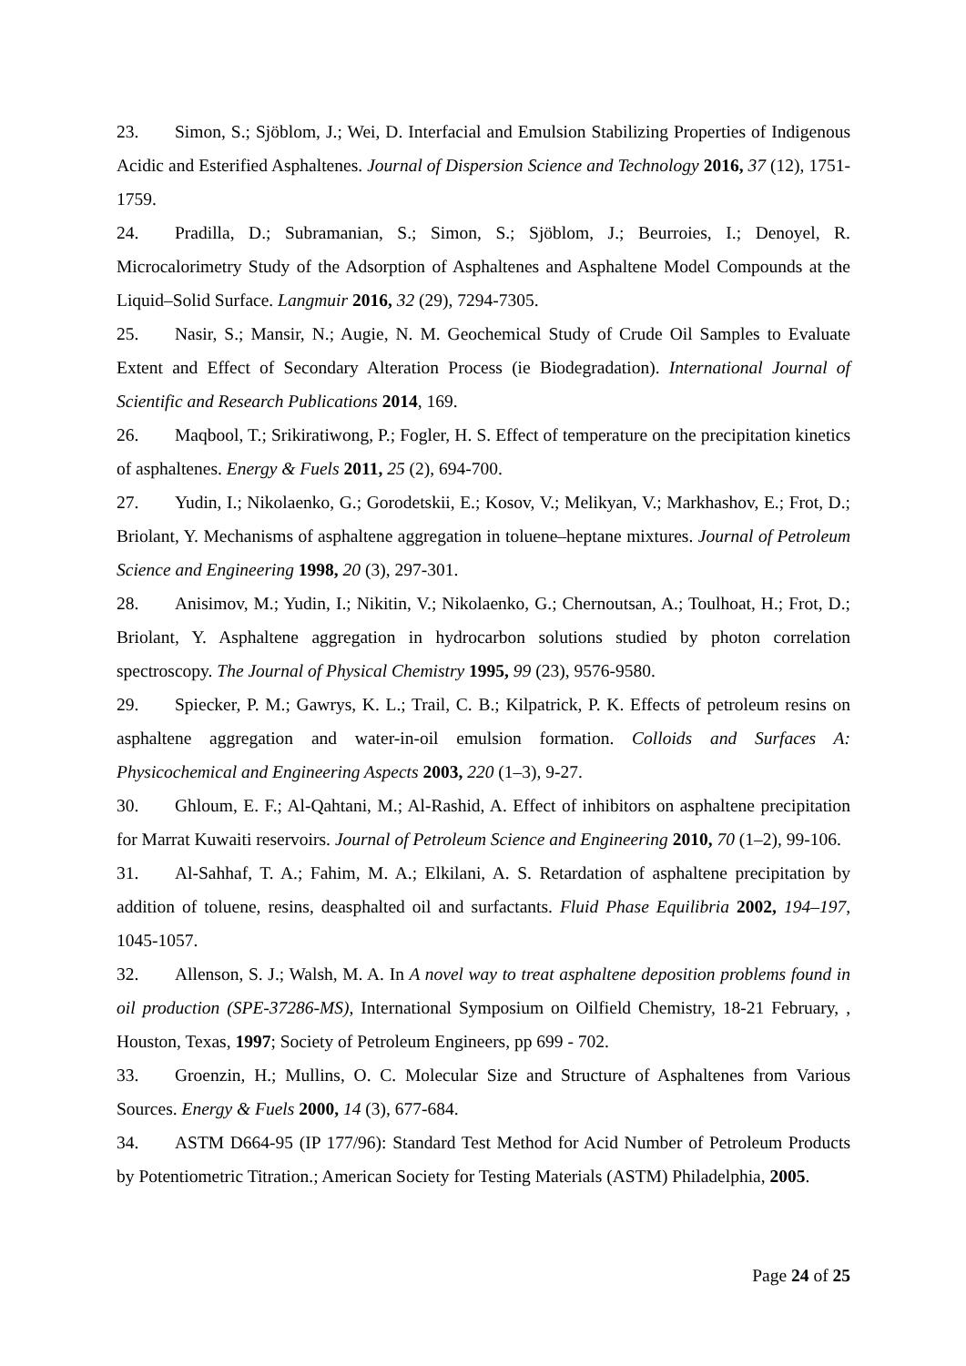23. Simon, S.; Sjöblom, J.; Wei, D. Interfacial and Emulsion Stabilizing Properties of Indigenous Acidic and Esterified Asphaltenes. Journal of Dispersion Science and Technology 2016, 37 (12), 1751-1759.
24. Pradilla, D.; Subramanian, S.; Simon, S.; Sjöblom, J.; Beurroies, I.; Denoyel, R. Microcalorimetry Study of the Adsorption of Asphaltenes and Asphaltene Model Compounds at the Liquid–Solid Surface. Langmuir 2016, 32 (29), 7294-7305.
25. Nasir, S.; Mansir, N.; Augie, N. M. Geochemical Study of Crude Oil Samples to Evaluate Extent and Effect of Secondary Alteration Process (ie Biodegradation). International Journal of Scientific and Research Publications 2014, 169.
26. Maqbool, T.; Srikiratiwong, P.; Fogler, H. S. Effect of temperature on the precipitation kinetics of asphaltenes. Energy & Fuels 2011, 25 (2), 694-700.
27. Yudin, I.; Nikolaenko, G.; Gorodetskii, E.; Kosov, V.; Melikyan, V.; Markhashov, E.; Frot, D.; Briolant, Y. Mechanisms of asphaltene aggregation in toluene–heptane mixtures. Journal of Petroleum Science and Engineering 1998, 20 (3), 297-301.
28. Anisimov, M.; Yudin, I.; Nikitin, V.; Nikolaenko, G.; Chernoutsan, A.; Toulhoat, H.; Frot, D.; Briolant, Y. Asphaltene aggregation in hydrocarbon solutions studied by photon correlation spectroscopy. The Journal of Physical Chemistry 1995, 99 (23), 9576-9580.
29. Spiecker, P. M.; Gawrys, K. L.; Trail, C. B.; Kilpatrick, P. K. Effects of petroleum resins on asphaltene aggregation and water-in-oil emulsion formation. Colloids and Surfaces A: Physicochemical and Engineering Aspects 2003, 220 (1–3), 9-27.
30. Ghloum, E. F.; Al-Qahtani, M.; Al-Rashid, A. Effect of inhibitors on asphaltene precipitation for Marrat Kuwaiti reservoirs. Journal of Petroleum Science and Engineering 2010, 70 (1–2), 99-106.
31. Al-Sahhaf, T. A.; Fahim, M. A.; Elkilani, A. S. Retardation of asphaltene precipitation by addition of toluene, resins, deasphalted oil and surfactants. Fluid Phase Equilibria 2002, 194–197, 1045-1057.
32. Allenson, S. J.; Walsh, M. A. In A novel way to treat asphaltene deposition problems found in oil production (SPE-37286-MS), International Symposium on Oilfield Chemistry, 18-21 February, , Houston, Texas, 1997; Society of Petroleum Engineers, pp 699 - 702.
33. Groenzin, H.; Mullins, O. C. Molecular Size and Structure of Asphaltenes from Various Sources. Energy & Fuels 2000, 14 (3), 677-684.
34. ASTM D664-95 (IP 177/96): Standard Test Method for Acid Number of Petroleum Products by Potentiometric Titration.; American Society for Testing Materials (ASTM) Philadelphia, 2005.
Page 24 of 25